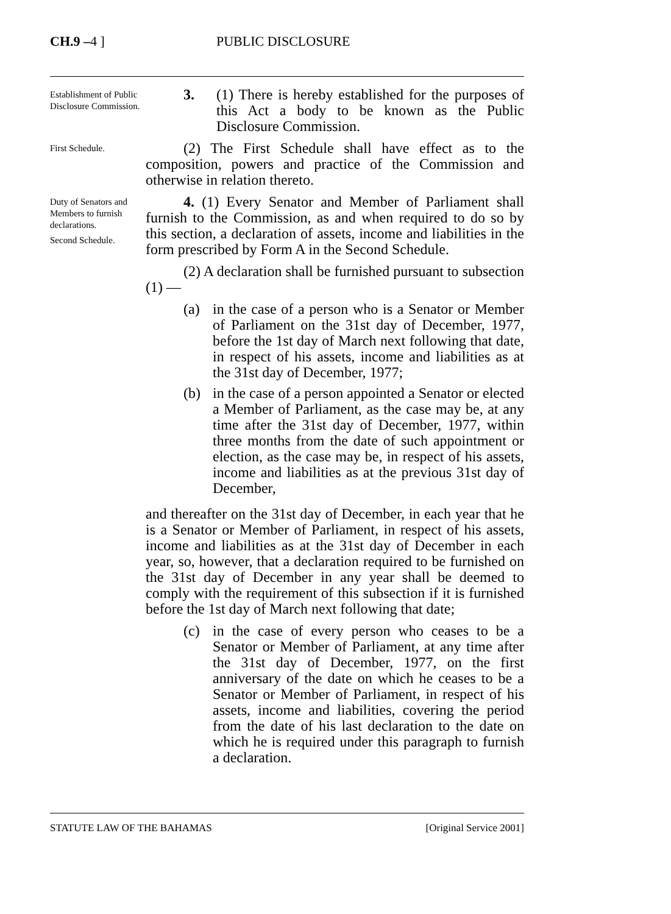CH.9 –4 ] PUBLIC DISCLOSURE
Establishment of Public Disclosure Commission.
3. (1) There is hereby established for the purposes of this Act a body to be known as the Public Disclosure Commission.
First Schedule.
(2) The First Schedule shall have effect as to the composition, powers and practice of the Commission and otherwise in relation thereto.
Duty of Senators and Members to furnish declarations.
Second Schedule.
4. (1) Every Senator and Member of Parliament shall furnish to the Commission, as and when required to do so by this section, a declaration of assets, income and liabilities in the form prescribed by Form A in the Second Schedule.
(2) A declaration shall be furnished pursuant to subsection (1) —
(a) in the case of a person who is a Senator or Member of Parliament on the 31st day of December, 1977, before the 1st day of March next following that date, in respect of his assets, income and liabilities as at the 31st day of December, 1977;
(b) in the case of a person appointed a Senator or elected a Member of Parliament, as the case may be, at any time after the 31st day of December, 1977, within three months from the date of such appointment or election, as the case may be, in respect of his assets, income and liabilities as at the previous 31st day of December,
and thereafter on the 31st day of December, in each year that he is a Senator or Member of Parliament, in respect of his assets, income and liabilities as at the 31st day of December in each year, so, however, that a declaration required to be furnished on the 31st day of December in any year shall be deemed to comply with the requirement of this subsection if it is furnished before the 1st day of March next following that date;
(c) in the case of every person who ceases to be a Senator or Member of Parliament, at any time after the 31st day of December, 1977, on the first anniversary of the date on which he ceases to be a Senator or Member of Parliament, in respect of his assets, income and liabilities, covering the period from the date of his last declaration to the date on which he is required under this paragraph to furnish a declaration.
STATUTE LAW OF THE BAHAMAS [Original Service 2001]